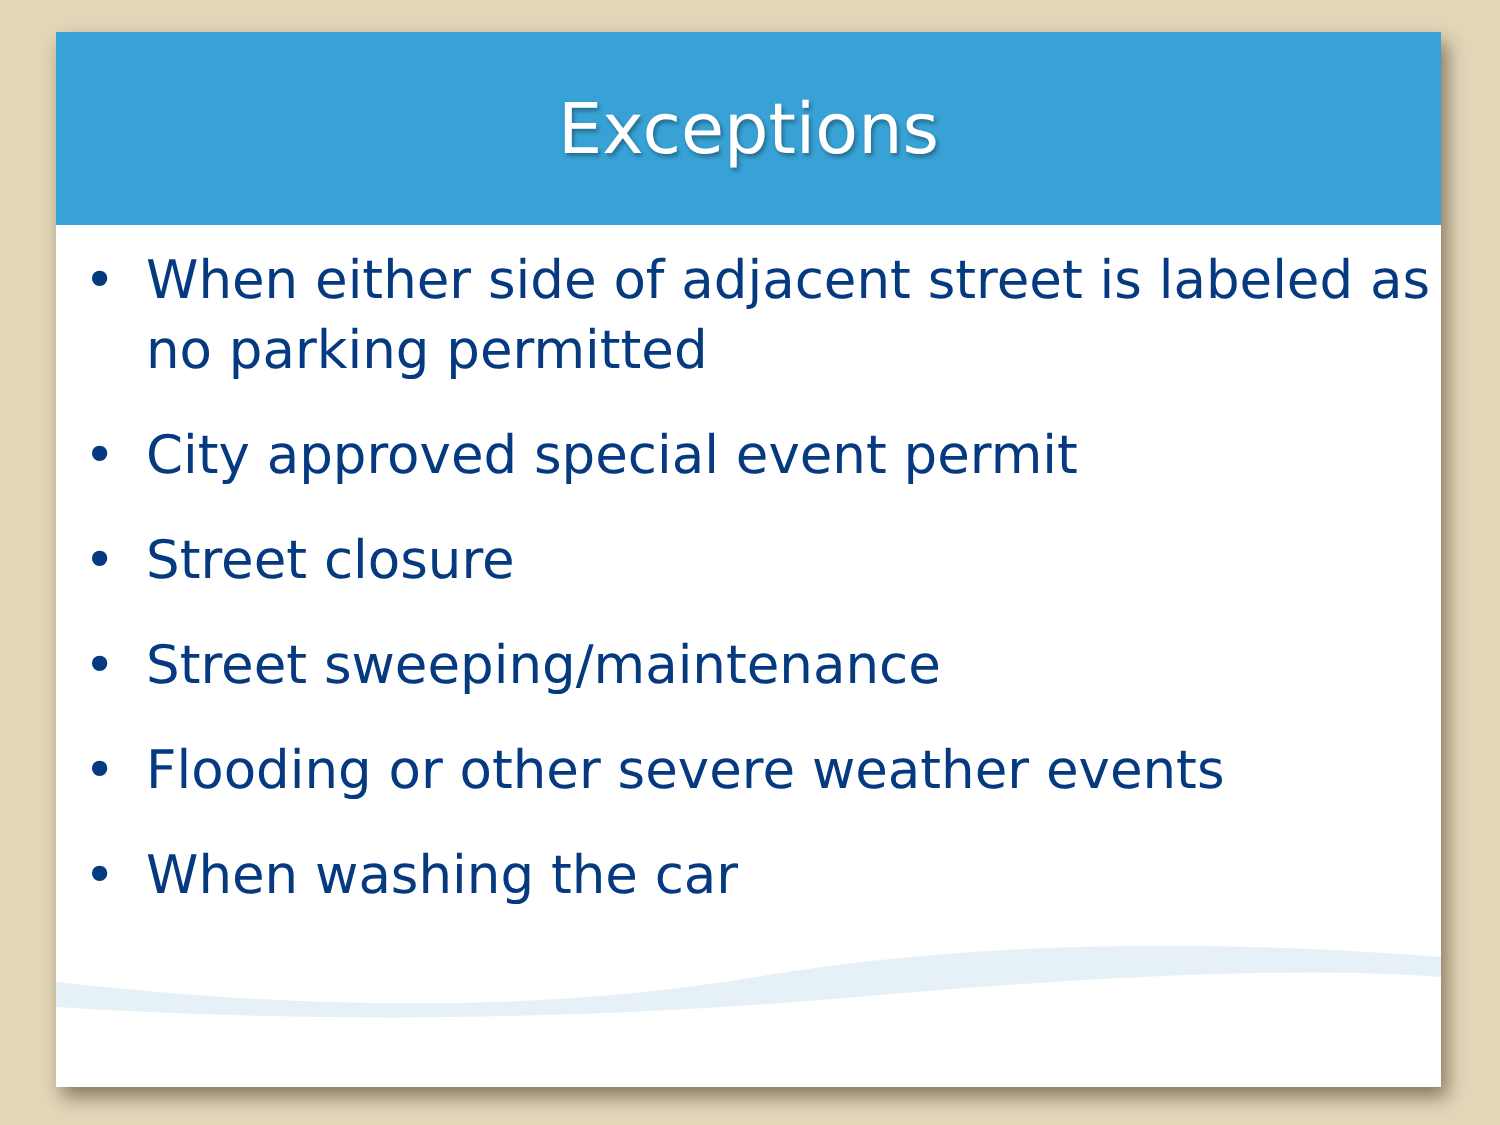Exceptions
• When either side of adjacent street is labeled as no parking permitted
• City approved special event permit
• Street closure
• Street sweeping/maintenance
• Flooding or other severe weather events
• When washing the car